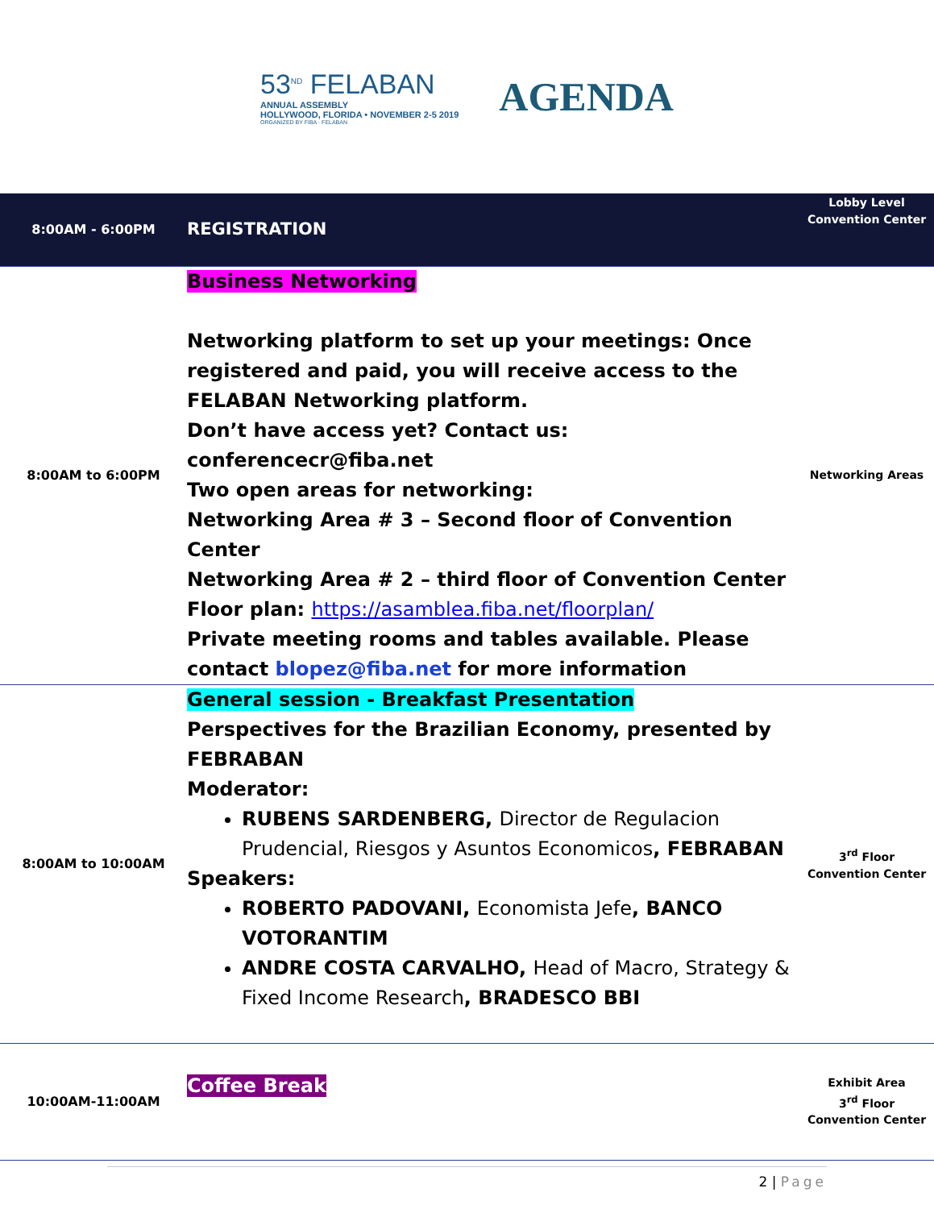53<sup>ND</sup> FELABAN
ANNUAL ASSEMBLY
HOLLYWOOD, FLORIDA • NOVEMBER 2-5 2019
ORGANIZED BY FIBA · FELABAN
AGENDA
| 8:00AM - 6:00PM | REGISTRATION | Lobby Level Convention Center |
| 8:00AM to 6:00PM | Business Networking Networking platform to set up your meetings: Once registered and paid, you will receive access to the FELABAN Networking platform. Don’t have access yet? Contact us: conferencecr@fiba.net Two open areas for networking: Networking Area # 3 – Second floor of Convention Center Networking Area # 2 – third floor of Convention Center Floor plan: https://asamblea.fiba.net/floorplan/ Private meeting rooms and tables available. Please contact blopez@fiba.net for more information | Networking Areas |
| 8:00AM to 10:00AM | General session - Breakfast Presentation Perspectives for the Brazilian Economy, presented by FEBRABAN Moderator: RUBENS SARDENBERG, Director de Regulacion Prudencial, Riesgos y Asuntos Economicos , FEBRABAN Speakers: ROBERTO PADOVANI, Economista Jefe , BANCO VOTORANTIM ANDRE COSTA CARVALHO, Head of Macro, Strategy & Fixed Income Research , BRADESCO BBI | 3<sup>rd</sup> Floor Convention Center |
| 10:00AM-11:00AM | Coffee Break | Exhibit Area 3<sup>rd</sup> Floor Convention Center |
2 | Page